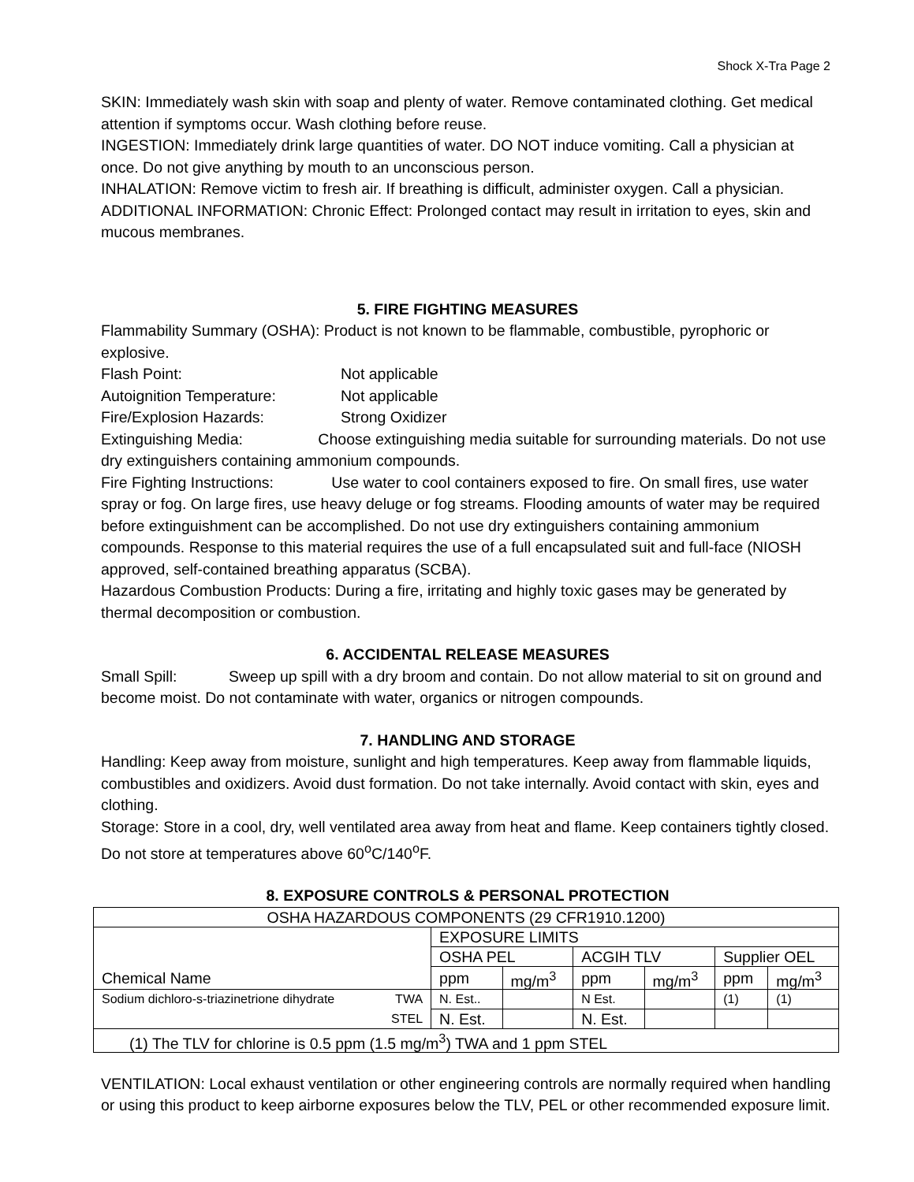Shock X-Tra Page 2
SKIN: Immediately wash skin with soap and plenty of water. Remove contaminated clothing. Get medical attention if symptoms occur. Wash clothing before reuse.
INGESTION: Immediately drink large quantities of water. DO NOT induce vomiting. Call a physician at once. Do not give anything by mouth to an unconscious person.
INHALATION: Remove victim to fresh air. If breathing is difficult, administer oxygen. Call a physician.
ADDITIONAL INFORMATION: Chronic Effect: Prolonged contact may result in irritation to eyes, skin and mucous membranes.
5. FIRE FIGHTING MEASURES
Flammability Summary (OSHA): Product is not known to be flammable, combustible, pyrophoric or explosive.
Flash Point: Not applicable
Autoignition Temperature: Not applicable
Fire/Explosion Hazards: Strong Oxidizer
Extinguishing Media: Choose extinguishing media suitable for surrounding materials. Do not use dry extinguishers containing ammonium compounds.
Fire Fighting Instructions: Use water to cool containers exposed to fire. On small fires, use water spray or fog. On large fires, use heavy deluge or fog streams. Flooding amounts of water may be required before extinguishment can be accomplished. Do not use dry extinguishers containing ammonium compounds. Response to this material requires the use of a full encapsulated suit and full-face (NIOSH approved, self-contained breathing apparatus (SCBA).
Hazardous Combustion Products: During a fire, irritating and highly toxic gases may be generated by thermal decomposition or combustion.
6. ACCIDENTAL RELEASE MEASURES
Small Spill: Sweep up spill with a dry broom and contain. Do not allow material to sit on ground and become moist. Do not contaminate with water, organics or nitrogen compounds.
7. HANDLING AND STORAGE
Handling: Keep away from moisture, sunlight and high temperatures. Keep away from flammable liquids, combustibles and oxidizers. Avoid dust formation. Do not take internally. Avoid contact with skin, eyes and clothing.
Storage: Store in a cool, dry, well ventilated area away from heat and flame. Keep containers tightly closed. Do not store at temperatures above 60<sup>o</sup>C/140<sup>o</sup>F.
8. EXPOSURE CONTROLS & PERSONAL PROTECTION
| OSHA HAZARDOUS COMPONENTS (29 CFR1910.1200) | | | | | | | |
| | | EXPOSURE LIMITS | | | | | |
| | | OSHA PEL | | ACGIH TLV | | Supplier OEL | |
| Chemical Name | | ppm | mg/m<sup>3</sup> | ppm | mg/m<sup>3</sup> | ppm | mg/m<sup>3</sup> |
| Sodium dichloro-s-triazinetrione dihydrate | TWA | N. Est.. | | N Est. | | (1) | (1) |
| | STEL | N. Est. | | N. Est. | | | |
| (1) The TLV for chlorine is 0.5 ppm (1.5 mg/m<sup>3</sup>) TWA and 1 ppm STEL | | | | | | | |
VENTILATION: Local exhaust ventilation or other engineering controls are normally required when handling or using this product to keep airborne exposures below the TLV, PEL or other recommended exposure limit.